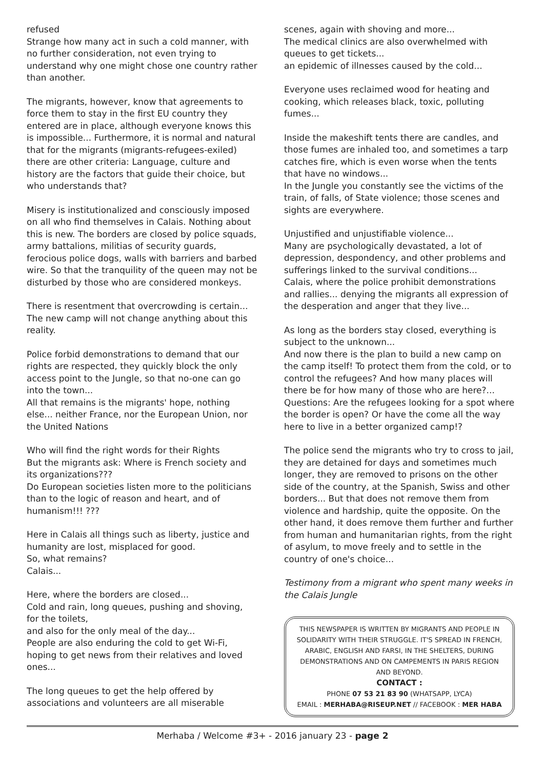refused
Strange how many act in such a cold manner, with no further consideration, not even trying to understand why one might chose one country rather than another.
The migrants, however, know that agreements to force them to stay in the first EU country they entered are in place, although everyone knows this is impossible... Furthermore, it is normal and natural that for the migrants (migrants-refugees-exiled) there are other criteria: Language, culture and history are the factors that guide their choice, but who understands that?
Misery is institutionalized and consciously imposed on all who find themselves in Calais. Nothing about this is new. The borders are closed by police squads, army battalions, militias of security guards, ferocious police dogs, walls with barriers and barbed wire. So that the tranquility of the queen may not be disturbed by those who are considered monkeys.
There is resentment that overcrowding is certain... The new camp will not change anything about this reality.
Police forbid demonstrations to demand that our rights are respected, they quickly block the only access point to the Jungle, so that no-one can go into the town...
All that remains is the migrants' hope, nothing else... neither France, nor the European Union, nor the United Nations
Who will find the right words for their Rights
But the migrants ask: Where is French society and its organizations???
Do European societies listen more to the politicians than to the logic of reason and heart, and of humanism!!! ???
Here in Calais all things such as liberty, justice and humanity are lost, misplaced for good.
So, what remains?
Calais...
Here, where the borders are closed...
Cold and rain, long queues, pushing and shoving, for the toilets,
and also for the only meal of the day...
People are also enduring the cold to get Wi-Fi, hoping to get news from their relatives and loved ones...
The long queues to get the help offered by associations and volunteers are all miserable
scenes, again with shoving and more...
The medical clinics are also overwhelmed with queues to get tickets...
an epidemic of illnesses caused by the cold...
Everyone uses reclaimed wood for heating and cooking, which releases black, toxic, polluting fumes...
Inside the makeshift tents there are candles, and those fumes are inhaled too, and sometimes a tarp catches fire, which is even worse when the tents that have no windows...
In the Jungle you constantly see the victims of the train, of falls, of State violence; those scenes and sights are everywhere.
Unjustified and unjustifiable violence...
Many are psychologically devastated, a lot of depression, despondency, and other problems and sufferings linked to the survival conditions...
Calais, where the police prohibit demonstrations and rallies... denying the migrants all expression of the desperation and anger that they live...
As long as the borders stay closed, everything is subject to the unknown...
And now there is the plan to build a new camp on the camp itself! To protect them from the cold, or to control the refugees? And how many places will there be for how many of those who are here?...
Questions: Are the refugees looking for a spot where the border is open? Or have the come all the way here to live in a better organized camp!?
The police send the migrants who try to cross to jail, they are detained for days and sometimes much longer, they are removed to prisons on the other side of the country, at the Spanish, Swiss and other borders... But that does not remove them from violence and hardship, quite the opposite. On the other hand, it does remove them further and further from human and humanitarian rights, from the right of asylum, to move freely and to settle in the country of one's choice...
Testimony from a migrant who spent many weeks in the Calais Jungle
THIS NEWSPAPER IS WRITTEN BY MIGRANTS AND PEOPLE IN SOLIDARITY WITH THEIR STRUGGLE. IT'S SPREAD IN FRENCH, ARABIC, ENGLISH AND FARSI, IN THE SHELTERS, DURING DEMONSTRATIONS AND ON CAMPEMENTS IN PARIS REGION AND BEYOND.
CONTACT :
PHONE 07 53 21 83 90 (WHATSAPP, LYCA)
EMAIL : MERHABA@RISEUP.NET // FACEBOOK : MER HABA
Merhaba / Welcome #3+ - 2016 january 23 - page 2